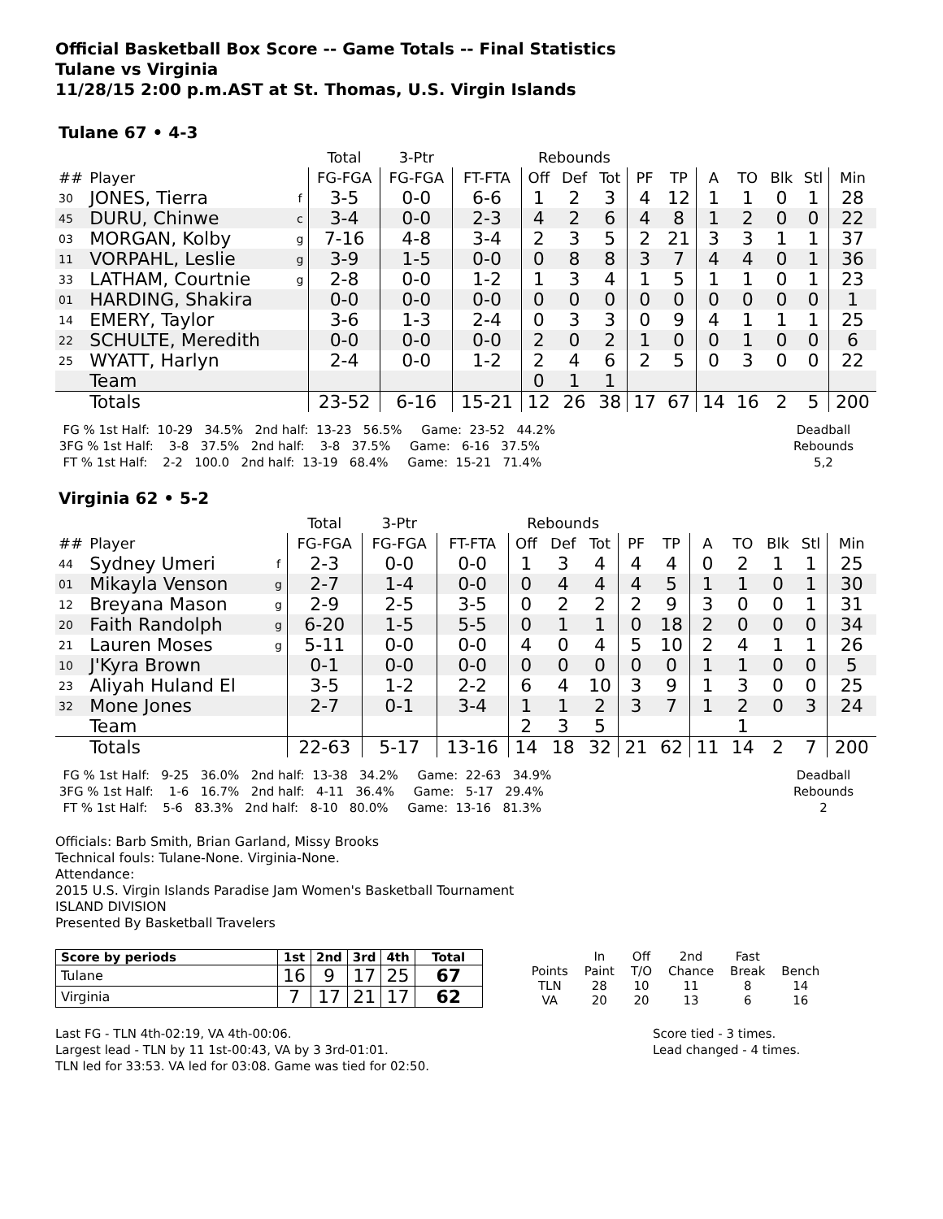Official Basketball Box Score -- Game Totals -- Final Statistics
Tulane vs Virginia
11/28/15 2:00 p.m.AST at St. Thomas, U.S. Virgin Islands
Tulane 67 • 4-3
| | | | Total | 3-Ptr | | Rebounds | | | | | | | | | |
| --- | --- | --- | --- | --- | --- | --- | --- | --- | --- | --- | --- | --- | --- | --- | --- |
| ## | Player | | FG-FGA | FG-FGA | FT-FTA | Off | Def | Tot | PF | TP | A | TO | Blk | Stl | Min |
| 30 | JONES, Tierra | f | 3-5 | 0-0 | 6-6 | 1 | 2 | 3 | 4 | 12 | 1 | 1 | 0 | 1 | 28 |
| 45 | DURU, Chinwe | c | 3-4 | 0-0 | 2-3 | 4 | 2 | 6 | 4 | 8 | 1 | 2 | 0 | 0 | 22 |
| 03 | MORGAN, Kolby | g | 7-16 | 4-8 | 3-4 | 2 | 3 | 5 | 2 | 21 | 3 | 3 | 1 | 1 | 37 |
| 11 | VORPAHL, Leslie | g | 3-9 | 1-5 | 0-0 | 0 | 8 | 8 | 3 | 7 | 4 | 4 | 0 | 1 | 36 |
| 33 | LATHAM, Courtnie | g | 2-8 | 0-0 | 1-2 | 1 | 3 | 4 | 1 | 5 | 1 | 1 | 0 | 1 | 23 |
| 01 | HARDING, Shakira | | 0-0 | 0-0 | 0-0 | 0 | 0 | 0 | 0 | 0 | 0 | 0 | 0 | 0 | 1 |
| 14 | EMERY, Taylor | | 3-6 | 1-3 | 2-4 | 0 | 3 | 3 | 0 | 9 | 4 | 1 | 1 | 1 | 25 |
| 22 | SCHULTE, Meredith | | 0-0 | 0-0 | 0-0 | 2 | 0 | 2 | 1 | 0 | 0 | 1 | 0 | 0 | 6 |
| 25 | WYATT, Harlyn | | 2-4 | 0-0 | 1-2 | 2 | 4 | 6 | 2 | 5 | 0 | 3 | 0 | 0 | 22 |
| | Team | | | | | 0 | 1 | 1 | | | | | | | |
| | Totals | | 23-52 | 6-16 | 15-21 | 12 | 26 | 38 | 17 | 67 | 14 | 16 | 2 | 5 | 200 |
  FG % 1st Half:  10-29   34.5%   2nd half:  13-23   56.5%     Game:  23-52   44.2%
 3FG % 1st Half:    3-8   37.5%   2nd half:    3-8   37.5%     Game:   6-16   37.5%
  FT % 1st Half:    2-2   100.0   2nd half:  13-19   68.4%     Game:  15-21   71.4%
Deadball
Rebounds
5,2
Virginia 62 • 5-2
| | | | Total | 3-Ptr | | Rebounds | | | | | | | | | |
| --- | --- | --- | --- | --- | --- | --- | --- | --- | --- | --- | --- | --- | --- | --- | --- |
| ## | Player | | FG-FGA | FG-FGA | FT-FTA | Off | Def | Tot | PF | TP | A | TO | Blk | Stl | Min |
| 44 | Sydney Umeri | f | 2-3 | 0-0 | 0-0 | 1 | 3 | 4 | 4 | 4 | 0 | 2 | 1 | 1 | 25 |
| 01 | Mikayla Venson | g | 2-7 | 1-4 | 0-0 | 0 | 4 | 4 | 4 | 5 | 1 | 1 | 0 | 1 | 30 |
| 12 | Breyana Mason | g | 2-9 | 2-5 | 3-5 | 0 | 2 | 2 | 2 | 9 | 3 | 0 | 0 | 1 | 31 |
| 20 | Faith Randolph | g | 6-20 | 1-5 | 5-5 | 0 | 1 | 1 | 0 | 18 | 2 | 0 | 0 | 0 | 34 |
| 21 | Lauren Moses | g | 5-11 | 0-0 | 0-0 | 4 | 0 | 4 | 5 | 10 | 2 | 4 | 1 | 1 | 26 |
| 10 | J'Kyra Brown | | 0-1 | 0-0 | 0-0 | 0 | 0 | 0 | 0 | 0 | 1 | 1 | 0 | 0 | 5 |
| 23 | Aliyah Huland El | | 3-5 | 1-2 | 2-2 | 6 | 4 | 10 | 3 | 9 | 1 | 3 | 0 | 0 | 25 |
| 32 | Mone Jones | | 2-7 | 0-1 | 3-4 | 1 | 1 | 2 | 3 | 7 | 1 | 2 | 0 | 3 | 24 |
| | Team | | | | | 2 | 3 | 5 | | | | 1 | | | |
| | Totals | | 22-63 | 5-17 | 13-16 | 14 | 18 | 32 | 21 | 62 | 11 | 14 | 2 | 7 | 200 |
  FG % 1st Half:   9-25   36.0%   2nd half:  13-38   34.2%     Game:  22-63   34.9%
 3FG % 1st Half:    1-6   16.7%   2nd half:   4-11   36.4%     Game:   5-17   29.4%
  FT % 1st Half:    5-6   83.3%   2nd half:   8-10   80.0%     Game:  13-16   81.3%
Deadball
Rebounds
2
Officials: Barb Smith, Brian Garland, Missy Brooks
Technical fouls: Tulane-None. Virginia-None.
Attendance:
2015 U.S. Virgin Islands Paradise Jam Women's Basketball Tournament
ISLAND DIVISION
Presented By Basketball Travelers
| Score by periods | 1st | 2nd | 3rd | 4th | Total |
| Tulane | 16 | 9 | 17 | 25 | 67 |
| Virginia | 7 | 17 | 21 | 17 | 62 |
| | In | Off | 2nd | Fast | |
| Points | Paint | T/O | Chance | Break | Bench |
| TLN | 28 | 10 | 11 | 8 | 14 |
| VA | 20 | 20 | 13 | 6 | 16 |
Last FG - TLN 4th-02:19, VA 4th-00:06.
Largest lead - TLN by 11 1st-00:43, VA by 3 3rd-01:01.
TLN led for 33:53. VA led for 03:08. Game was tied for 02:50.
Score tied - 3 times.
Lead changed - 4 times.